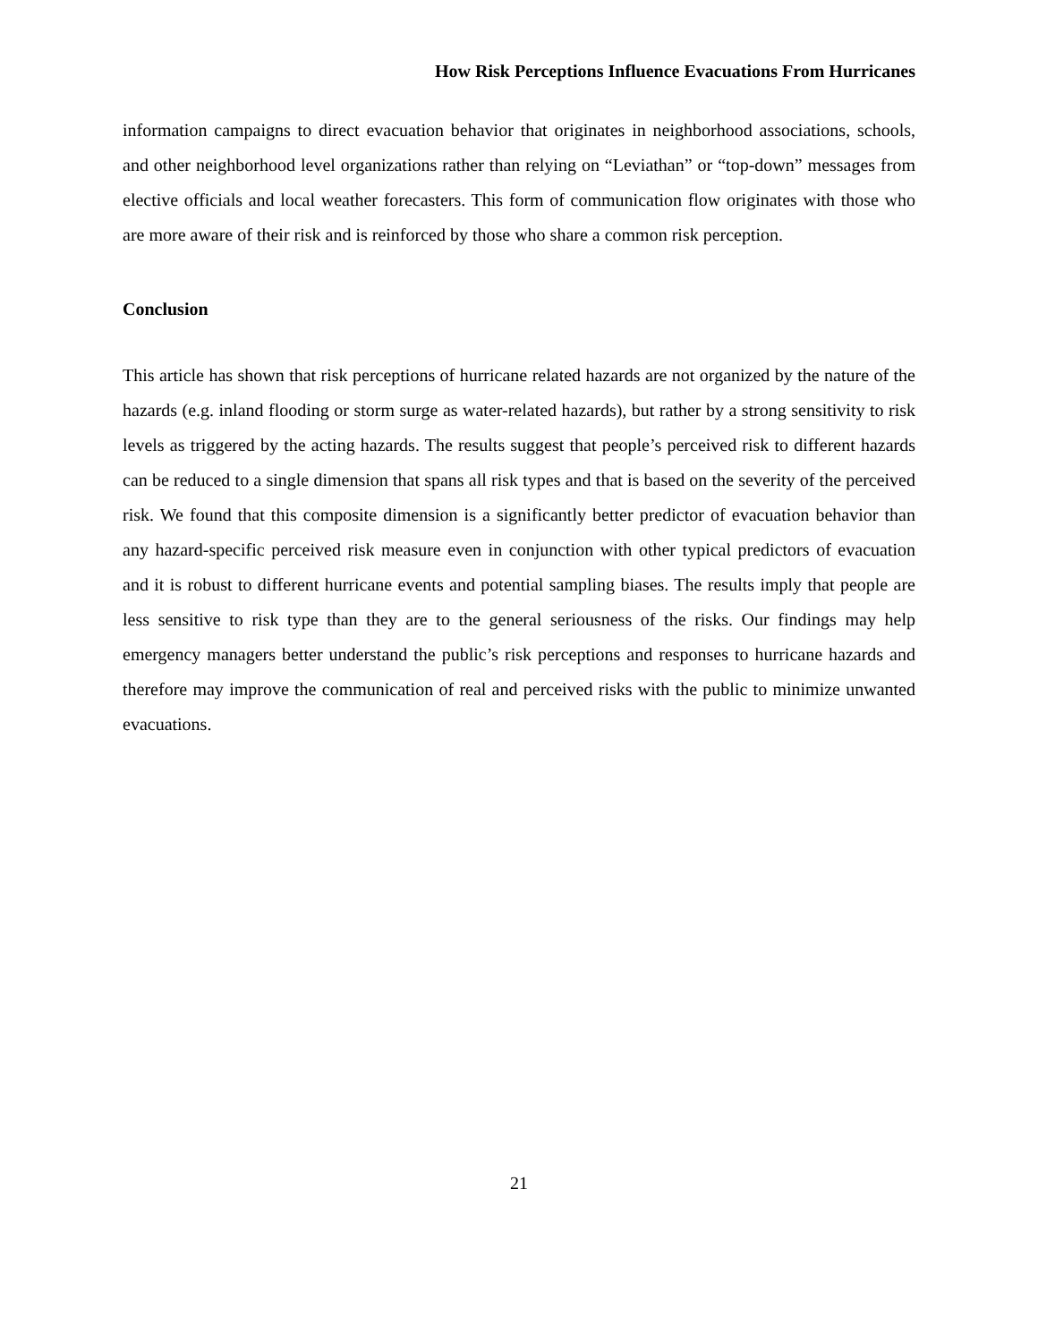How Risk Perceptions Influence Evacuations From Hurricanes
information campaigns to direct evacuation behavior that originates in neighborhood associations, schools, and other neighborhood level organizations rather than relying on “Leviathan” or “top-down” messages from elective officials and local weather forecasters. This form of communication flow originates with those who are more aware of their risk and is reinforced by those who share a common risk perception.
Conclusion
This article has shown that risk perceptions of hurricane related hazards are not organized by the nature of the hazards (e.g. inland flooding or storm surge as water-related hazards), but rather by a strong sensitivity to risk levels as triggered by the acting hazards. The results suggest that people’s perceived risk to different hazards can be reduced to a single dimension that spans all risk types and that is based on the severity of the perceived risk. We found that this composite dimension is a significantly better predictor of evacuation behavior than any hazard-specific perceived risk measure even in conjunction with other typical predictors of evacuation and it is robust to different hurricane events and potential sampling biases. The results imply that people are less sensitive to risk type than they are to the general seriousness of the risks. Our findings may help emergency managers better understand the public’s risk perceptions and responses to hurricane hazards and therefore may improve the communication of real and perceived risks with the public to minimize unwanted evacuations.
21